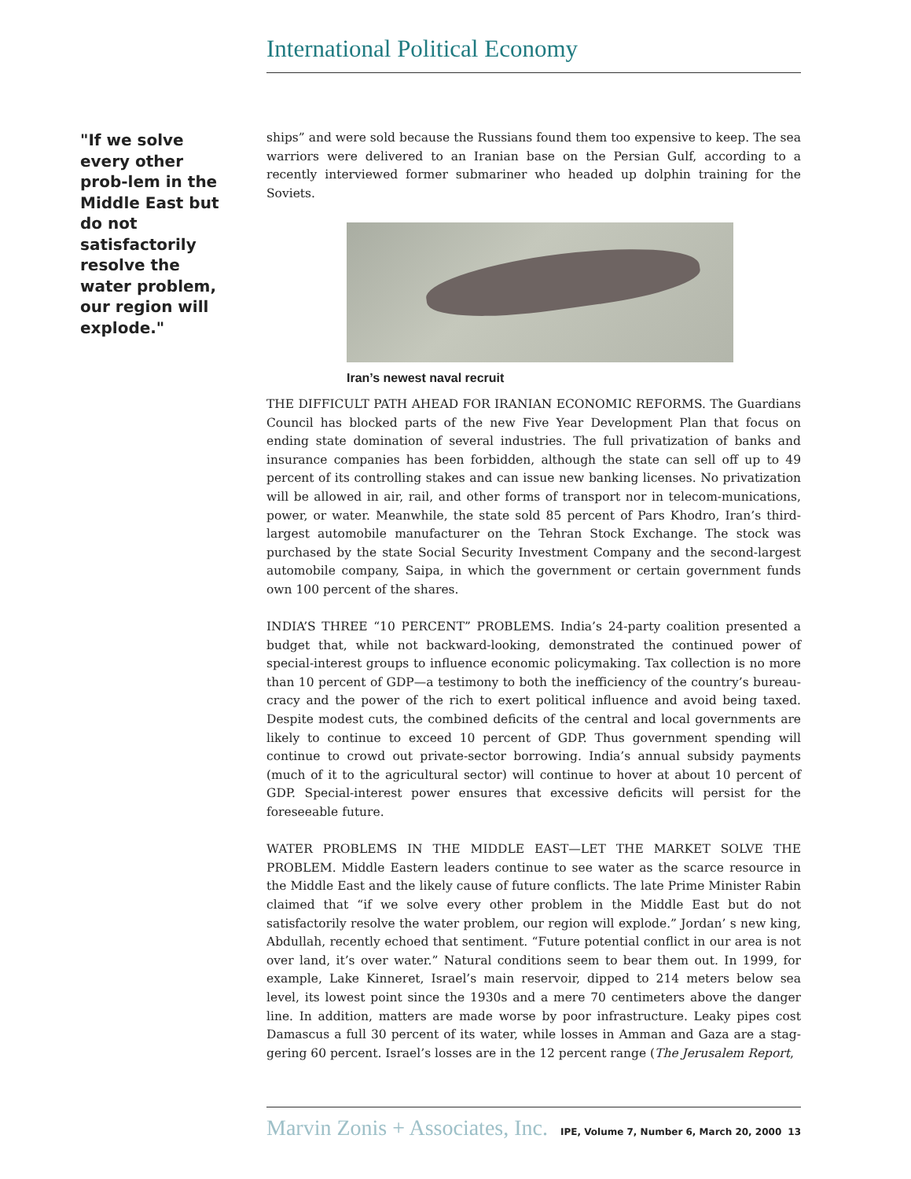International Political Economy
"If we solve every other prob-lem in the Middle East but do not satisfactorily resolve the water problem, our region will explode."
ships” and were sold because the Russians found them too expensive to keep. The sea warriors were delivered to an Iranian base on the Persian Gulf, according to a recently interviewed former submariner who headed up dolphin training for the Soviets.
Iran’s newest naval recruit
THE DIFFICULT PATH AHEAD FOR IRANIAN ECONOMIC REFORMS. The Guardians Council has blocked parts of the new Five Year Development Plan that focus on ending state domination of several industries. The full privatization of banks and insurance companies has been forbidden, although the state can sell off up to 49 percent of its controlling stakes and can issue new banking licenses. No privatization will be allowed in air, rail, and other forms of transport nor in telecom-munications, power, or water. Meanwhile, the state sold 85 percent of Pars Khodro, Iran’s third-largest automobile manufacturer on the Tehran Stock Exchange. The stock was purchased by the state Social Security Investment Company and the second-largest automobile company, Saipa, in which the government or certain government funds own 100 percent of the shares.
INDIA’S THREE “10 PERCENT” PROBLEMS. India’s 24-party coalition presented a budget that, while not backward-looking, demonstrated the continued power of special-interest groups to influence economic policymaking. Tax collection is no more than 10 percent of GDP—a testimony to both the inefficiency of the country’s bureau-cracy and the power of the rich to exert political influence and avoid being taxed. Despite modest cuts, the combined deficits of the central and local governments are likely to continue to exceed 10 percent of GDP. Thus government spending will continue to crowd out private-sector borrowing. India’s annual subsidy payments (much of it to the agricultural sector) will continue to hover at about 10 percent of GDP. Special-interest power ensures that excessive deficits will persist for the foreseeable future.
WATER PROBLEMS IN THE MIDDLE EAST—LET THE MARKET SOLVE THE PROBLEM. Middle Eastern leaders continue to see water as the scarce resource in the Middle East and the likely cause of future conflicts. The late Prime Minister Rabin claimed that “if we solve every other problem in the Middle East but do not satisfactorily resolve the water problem, our region will explode.” Jordan’ s new king, Abdullah, recently echoed that sentiment. “Future potential conflict in our area is not over land, it’s over water.” Natural conditions seem to bear them out. In 1999, for example, Lake Kinneret, Israel’s main reservoir, dipped to 214 meters below sea level, its lowest point since the 1930s and a mere 70 centimeters above the danger line. In addition, matters are made worse by poor infrastructure. Leaky pipes cost Damascus a full 30 percent of its water, while losses in Amman and Gaza are a stag-gering 60 percent. Israel’s losses are in the 12 percent range (The Jerusalem Report,
Marvin Zonis + Associates, Inc. IPE, Volume 7, Number 6, March 20, 2000 13